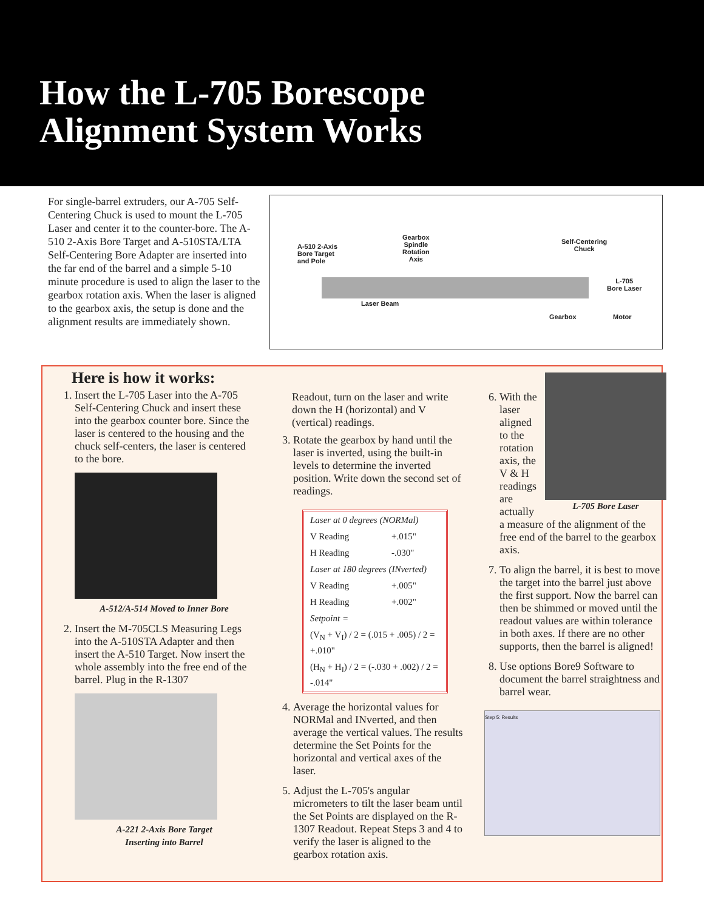How the L-705 Borescope
Alignment System Works
For single-barrel extruders, our A-705 Self-Centering Chuck is used to mount the L-705 Laser and center it to the counter-bore. The A-510 2-Axis Bore Target and A-510STA/LTA Self-Centering Bore Adapter are inserted into the far end of the barrel and a simple 5-10 minute procedure is used to align the laser to the gearbox rotation axis. When the laser is aligned to the gearbox axis, the setup is done and the alignment results are immediately shown.
A-510 2-Axis
Bore Target
and Pole
Gearbox
Spindle
Rotation
Axis
Self-Centering
Chuck
L-705
Bore Laser
Laser Beam
Gearbox Motor
Here is how it works:
1. Insert the L-705 Laser into the A-705 Self-Centering Chuck and insert these into the gearbox counter bore. Since the laser is centered to the housing and the chuck self-centers, the laser is centered to the bore.
A-512/A-514 Moved to Inner Bore
2. Insert the M-705CLS Measuring Legs into the A-510STA Adapter and then insert the A-510 Target. Now insert the whole assembly into the free end of the barrel. Plug in the R-1307
A-221 2-Axis Bore Target
Inserting into Barrel
Readout, turn on the laser and write down the H (horizontal) and V (vertical) readings.
3. Rotate the gearbox by hand until the laser is inverted, using the built-in levels to determine the inverted position. Write down the second set of readings.
| Laser at 0 degrees (NORMal) | |
| V Reading | +.015" |
| H Reading | -.030" |
| Laser at 180 degrees (INverted) | |
| V Reading | +.005" |
| H Reading | +.002" |
| Setpoint = | |
| (V<sub>N</sub> + V<sub>I</sub>) / 2 = (.015 + .005) / 2 = +.010" | |
| (H<sub>N</sub> + H<sub>I</sub>) / 2 = (-.030 + .002) / 2 = -.014" | |
4. Average the horizontal values for NORMal and INverted, and then average the vertical values. The results determine the Set Points for the horizontal and vertical axes of the laser.
5. Adjust the L-705's angular micrometers to tilt the laser beam until the Set Points are displayed on the R-1307 Readout. Repeat Steps 3 and 4 to verify the laser is aligned to the gearbox rotation axis.
6. L-705 Bore Laser
With the laser aligned to the rotation axis, the V & H readings are actually a measure of the alignment of the free end of the barrel to the gearbox axis.
7. To align the barrel, it is best to move the target into the barrel just above the first support. Now the barrel can then be shimmed or moved until the readout values are within tolerance in both axes. If there are no other supports, then the barrel is aligned!
8. Use options Bore9 Software to document the barrel straightness and barrel wear.
Step 5: Results